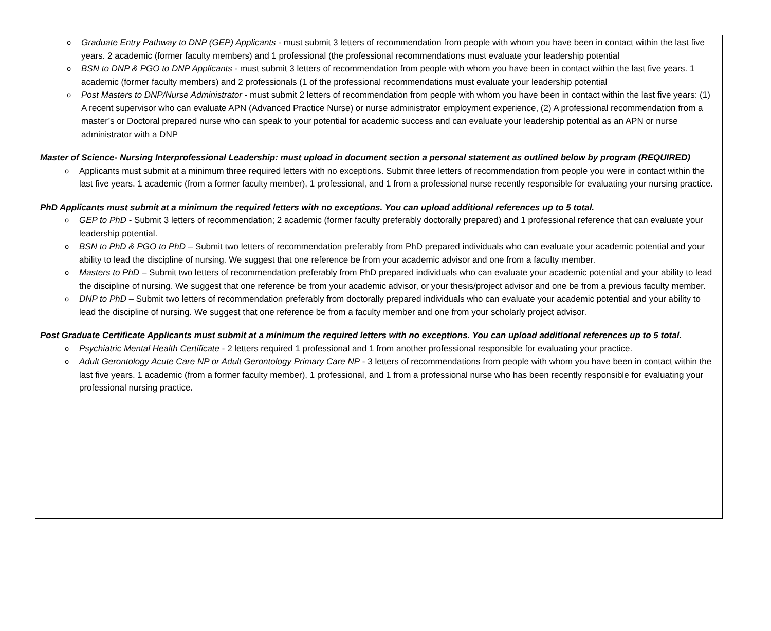o Graduate Entry Pathway to DNP (GEP) Applicants - must submit 3 letters of recommendation from people with whom you have been in contact within the last five years. 2 academic (former faculty members) and 1 professional (the professional recommendations must evaluate your leadership potential
o BSN to DNP & PGO to DNP Applicants - must submit 3 letters of recommendation from people with whom you have been in contact within the last five years. 1 academic (former faculty members) and 2 professionals (1 of the professional recommendations must evaluate your leadership potential
o Post Masters to DNP/Nurse Administrator - must submit 2 letters of recommendation from people with whom you have been in contact within the last five years: (1) A recent supervisor who can evaluate APN (Advanced Practice Nurse) or nurse administrator employment experience, (2) A professional recommendation from a master’s or Doctoral prepared nurse who can speak to your potential for academic success and can evaluate your leadership potential as an APN or nurse administrator with a DNP
Master of Science- Nursing Interprofessional Leadership: must upload in document section a personal statement as outlined below by program (REQUIRED)
o Applicants must submit at a minimum three required letters with no exceptions. Submit three letters of recommendation from people you were in contact within the last five years. 1 academic (from a former faculty member), 1 professional, and 1 from a professional nurse recently responsible for evaluating your nursing practice.
PhD Applicants must submit at a minimum the required letters with no exceptions. You can upload additional references up to 5 total.
o GEP to PhD - Submit 3 letters of recommendation; 2 academic (former faculty preferably doctorally prepared) and 1 professional reference that can evaluate your leadership potential.
o BSN to PhD & PGO to PhD – Submit two letters of recommendation preferably from PhD prepared individuals who can evaluate your academic potential and your ability to lead the discipline of nursing. We suggest that one reference be from your academic advisor and one from a faculty member.
o Masters to PhD – Submit two letters of recommendation preferably from PhD prepared individuals who can evaluate your academic potential and your ability to lead the discipline of nursing. We suggest that one reference be from your academic advisor, or your thesis/project advisor and one be from a previous faculty member.
o DNP to PhD – Submit two letters of recommendation preferably from doctorally prepared individuals who can evaluate your academic potential and your ability to lead the discipline of nursing. We suggest that one reference be from a faculty member and one from your scholarly project advisor.
Post Graduate Certificate Applicants must submit at a minimum the required letters with no exceptions. You can upload additional references up to 5 total.
o Psychiatric Mental Health Certificate - 2 letters required 1 professional and 1 from another professional responsible for evaluating your practice.
o Adult Gerontology Acute Care NP or Adult Gerontology Primary Care NP - 3 letters of recommendations from people with whom you have been in contact within the last five years. 1 academic (from a former faculty member), 1 professional, and 1 from a professional nurse who has been recently responsible for evaluating your professional nursing practice.